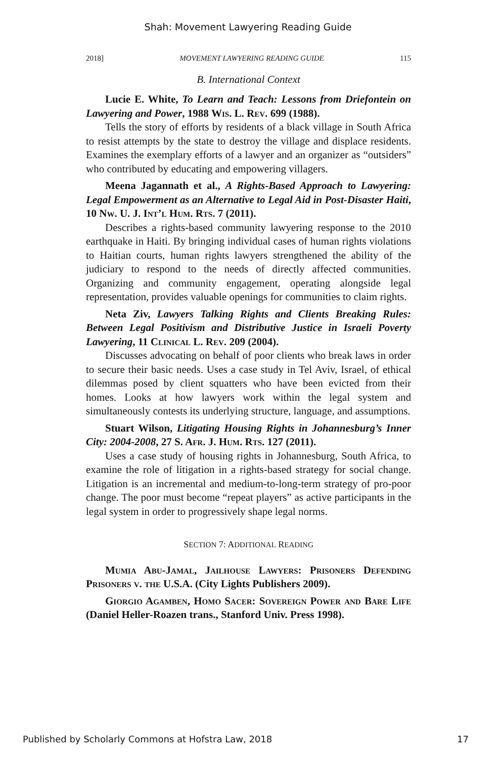Shah: Movement Lawyering Reading Guide
2018] MOVEMENT LAWYERING READING GUIDE 115
B. International Context
Lucie E. White, To Learn and Teach: Lessons from Driefontein on Lawyering and Power, 1988 Wis. L. Rev. 699 (1988).
Tells the story of efforts by residents of a black village in South Africa to resist attempts by the state to destroy the village and displace residents. Examines the exemplary efforts of a lawyer and an organizer as “outsiders” who contributed by educating and empowering villagers.
Meena Jagannath et al., A Rights-Based Approach to Lawyering: Legal Empowerment as an Alternative to Legal Aid in Post-Disaster Haiti, 10 Nw. U. J. Int’l Hum. Rts. 7 (2011).
Describes a rights-based community lawyering response to the 2010 earthquake in Haiti. By bringing individual cases of human rights violations to Haitian courts, human rights lawyers strengthened the ability of the judiciary to respond to the needs of directly affected communities. Organizing and community engagement, operating alongside legal representation, provides valuable openings for communities to claim rights.
Neta Ziv, Lawyers Talking Rights and Clients Breaking Rules: Between Legal Positivism and Distributive Justice in Israeli Poverty Lawyering, 11 Clinical L. Rev. 209 (2004).
Discusses advocating on behalf of poor clients who break laws in order to secure their basic needs. Uses a case study in Tel Aviv, Israel, of ethical dilemmas posed by client squatters who have been evicted from their homes. Looks at how lawyers work within the legal system and simultaneously contests its underlying structure, language, and assumptions.
Stuart Wilson, Litigating Housing Rights in Johannesburg’s Inner City: 2004-2008, 27 S. Afr. J. Hum. Rts. 127 (2011).
Uses a case study of housing rights in Johannesburg, South Africa, to examine the role of litigation in a rights-based strategy for social change. Litigation is an incremental and medium-to-long-term strategy of pro-poor change. The poor must become “repeat players” as active participants in the legal system in order to progressively shape legal norms.
SECTION 7: ADDITIONAL READING
Mumia Abu-Jamal, Jailhouse Lawyers: Prisoners Defending Prisoners v. the U.S.A. (City Lights Publishers 2009).
Giorgio Agamben, Homo Sacer: Sovereign Power and Bare Life (Daniel Heller-Roazen trans., Stanford Univ. Press 1998).
Published by Scholarly Commons at Hofstra Law, 2018 17